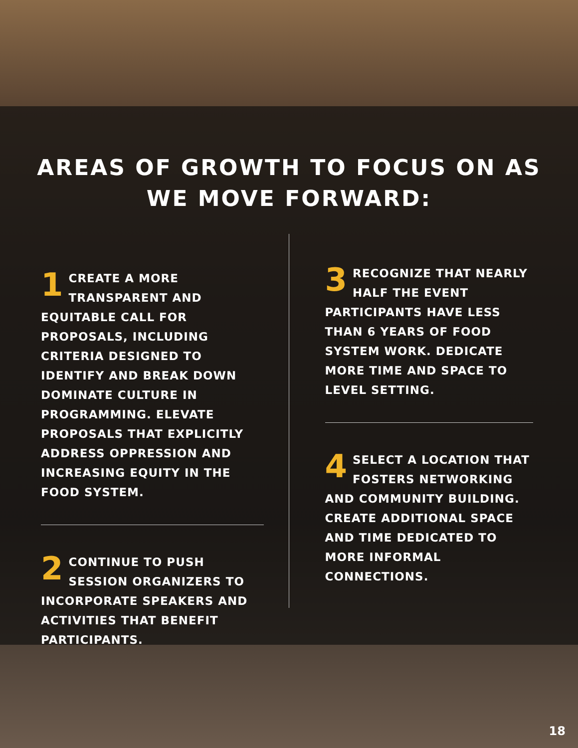AREAS OF GROWTH TO FOCUS ON AS
WE MOVE FORWARD:
1 CREATE A MORE TRANSPARENT AND EQUITABLE CALL FOR PROPOSALS, INCLUDING CRITERIA DESIGNED TO IDENTIFY AND BREAK DOWN DOMINATE CULTURE IN PROGRAMMING. ELEVATE PROPOSALS THAT EXPLICITLY ADDRESS OPPRESSION AND INCREASING EQUITY IN THE FOOD SYSTEM.
2 CONTINUE TO PUSH SESSION ORGANIZERS TO INCORPORATE SPEAKERS AND ACTIVITIES THAT BENEFIT PARTICIPANTS.
3 RECOGNIZE THAT NEARLY HALF THE EVENT PARTICIPANTS HAVE LESS THAN 6 YEARS OF FOOD SYSTEM WORK. DEDICATE MORE TIME AND SPACE TO LEVEL SETTING.
4 SELECT A LOCATION THAT FOSTERS NETWORKING AND COMMUNITY BUILDING. CREATE ADDITIONAL SPACE AND TIME DEDICATED TO MORE INFORMAL CONNECTIONS.
18